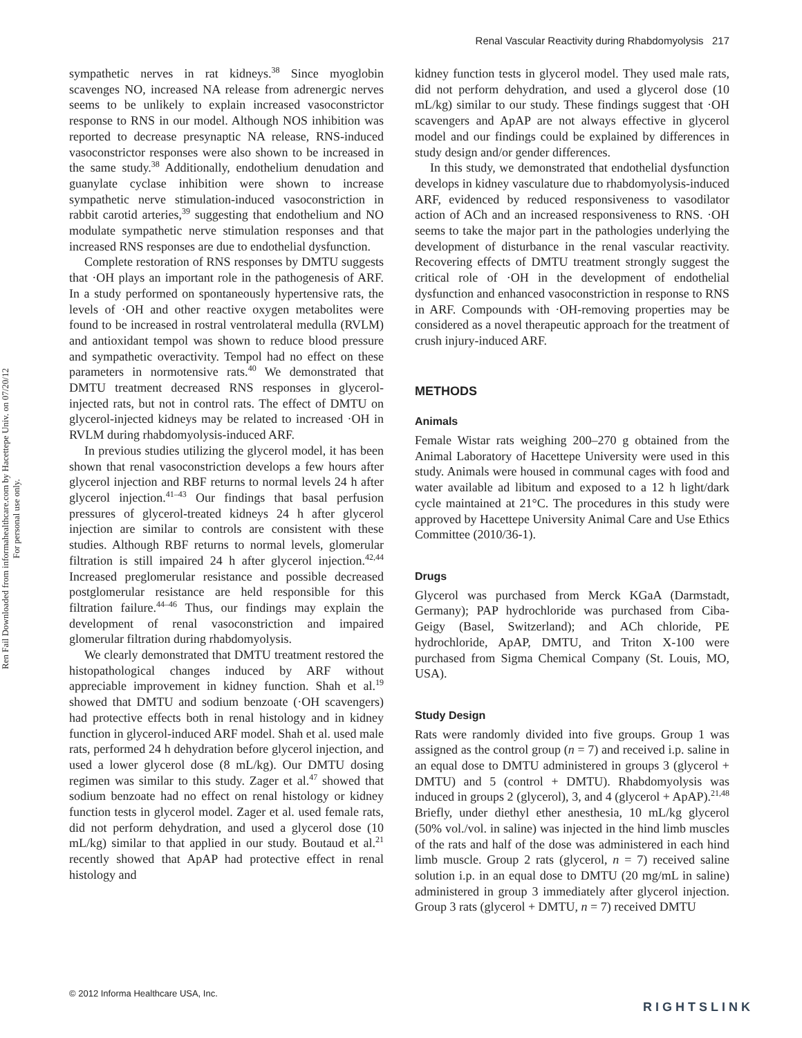Renal Vascular Reactivity during Rhabdomyolysis 217
Ren Fail Downloaded from informahealthcare.com by Hacettepe Univ. on 07/20/12
For personal use only.
sympathetic nerves in rat kidneys.<sup>38</sup> Since myoglobin scavenges NO, increased NA release from adrenergic nerves seems to be unlikely to explain increased vasoconstrictor response to RNS in our model. Although NOS inhibition was reported to decrease presynaptic NA release, RNS-induced vasoconstrictor responses were also shown to be increased in the same study.<sup>38</sup> Additionally, endothelium denudation and guanylate cyclase inhibition were shown to increase sympathetic nerve stimulation-induced vasoconstriction in rabbit carotid arteries,<sup>39</sup> suggesting that endothelium and NO modulate sympathetic nerve stimulation responses and that increased RNS responses are due to endothelial dysfunction.
Complete restoration of RNS responses by DMTU suggests that ·OH plays an important role in the pathogenesis of ARF. In a study performed on spontaneously hypertensive rats, the levels of ·OH and other reactive oxygen metabolites were found to be increased in rostral ventrolateral medulla (RVLM) and antioxidant tempol was shown to reduce blood pressure and sympathetic overactivity. Tempol had no effect on these parameters in normotensive rats.<sup>40</sup> We demonstrated that DMTU treatment decreased RNS responses in glycerol-injected rats, but not in control rats. The effect of DMTU on glycerol-injected kidneys may be related to increased ·OH in RVLM during rhabdomyolysis-induced ARF.
In previous studies utilizing the glycerol model, it has been shown that renal vasoconstriction develops a few hours after glycerol injection and RBF returns to normal levels 24 h after glycerol injection.<sup>41–43</sup> Our findings that basal perfusion pressures of glycerol-treated kidneys 24 h after glycerol injection are similar to controls are consistent with these studies. Although RBF returns to normal levels, glomerular filtration is still impaired 24 h after glycerol injection.<sup>42,44</sup> Increased preglomerular resistance and possible decreased postglomerular resistance are held responsible for this filtration failure.<sup>44–46</sup> Thus, our findings may explain the development of renal vasoconstriction and impaired glomerular filtration during rhabdomyolysis.
We clearly demonstrated that DMTU treatment restored the histopathological changes induced by ARF without appreciable improvement in kidney function. Shah et al.<sup>19</sup> showed that DMTU and sodium benzoate (·OH scavengers) had protective effects both in renal histology and in kidney function in glycerol-induced ARF model. Shah et al. used male rats, performed 24 h dehydration before glycerol injection, and used a lower glycerol dose (8 mL/kg). Our DMTU dosing regimen was similar to this study. Zager et al.<sup>47</sup> showed that sodium benzoate had no effect on renal histology or kidney function tests in glycerol model. Zager et al. used female rats, did not perform dehydration, and used a glycerol dose (10 mL/kg) similar to that applied in our study. Boutaud et al.<sup>21</sup> recently showed that ApAP had protective effect in renal histology and
kidney function tests in glycerol model. They used male rats, did not perform dehydration, and used a glycerol dose (10 mL/kg) similar to our study. These findings suggest that ·OH scavengers and ApAP are not always effective in glycerol model and our findings could be explained by differences in study design and/or gender differences.
In this study, we demonstrated that endothelial dysfunction develops in kidney vasculature due to rhabdomyolysis-induced ARF, evidenced by reduced responsiveness to vasodilator action of ACh and an increased responsiveness to RNS. ·OH seems to take the major part in the pathologies underlying the development of disturbance in the renal vascular reactivity. Recovering effects of DMTU treatment strongly suggest the critical role of ·OH in the development of endothelial dysfunction and enhanced vasoconstriction in response to RNS in ARF. Compounds with ·OH-removing properties may be considered as a novel therapeutic approach for the treatment of crush injury-induced ARF.
METHODS
Animals
Female Wistar rats weighing 200–270 g obtained from the Animal Laboratory of Hacettepe University were used in this study. Animals were housed in communal cages with food and water available ad libitum and exposed to a 12 h light/dark cycle maintained at 21°C. The procedures in this study were approved by Hacettepe University Animal Care and Use Ethics Committee (2010/36-1).
Drugs
Glycerol was purchased from Merck KGaA (Darmstadt, Germany); PAP hydrochloride was purchased from Ciba-Geigy (Basel, Switzerland); and ACh chloride, PE hydrochloride, ApAP, DMTU, and Triton X-100 were purchased from Sigma Chemical Company (St. Louis, MO, USA).
Study Design
Rats were randomly divided into five groups. Group 1 was assigned as the control group (n = 7) and received i.p. saline in an equal dose to DMTU administered in groups 3 (glycerol + DMTU) and 5 (control + DMTU). Rhabdomyolysis was induced in groups 2 (glycerol), 3, and 4 (glycerol + ApAP).<sup>21,48</sup> Briefly, under diethyl ether anesthesia, 10 mL/kg glycerol (50% vol./vol. in saline) was injected in the hind limb muscles of the rats and half of the dose was administered in each hind limb muscle. Group 2 rats (glycerol, n = 7) received saline solution i.p. in an equal dose to DMTU (20 mg/mL in saline) administered in group 3 immediately after glycerol injection. Group 3 rats (glycerol + DMTU, n = 7) received DMTU
© 2012 Informa Healthcare USA, Inc.
RIGHTSLINK